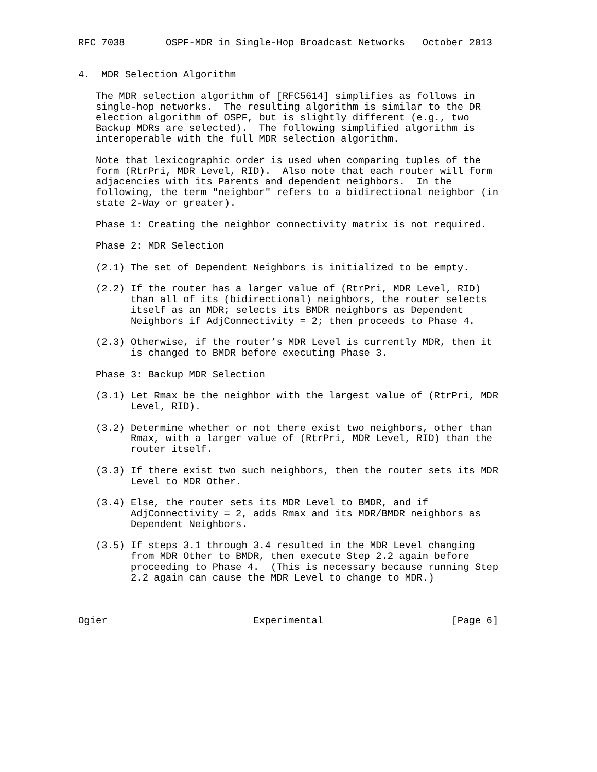RFC 7038       OSPF-MDR in Single-Hop Broadcast Networks   October 2013


4.  MDR Selection Algorithm

   The MDR selection algorithm of [RFC5614] simplifies as follows in
   single-hop networks.  The resulting algorithm is similar to the DR
   election algorithm of OSPF, but is slightly different (e.g., two
   Backup MDRs are selected).  The following simplified algorithm is
   interoperable with the full MDR selection algorithm.

   Note that lexicographic order is used when comparing tuples of the
   form (RtrPri, MDR Level, RID).  Also note that each router will form
   adjacencies with its Parents and dependent neighbors.  In the
   following, the term "neighbor" refers to a bidirectional neighbor (in
   state 2-Way or greater).

   Phase 1: Creating the neighbor connectivity matrix is not required.

   Phase 2: MDR Selection

   (2.1) The set of Dependent Neighbors is initialized to be empty.

   (2.2) If the router has a larger value of (RtrPri, MDR Level, RID)
         than all of its (bidirectional) neighbors, the router selects
         itself as an MDR; selects its BMDR neighbors as Dependent
         Neighbors if AdjConnectivity = 2; then proceeds to Phase 4.

   (2.3) Otherwise, if the router’s MDR Level is currently MDR, then it
         is changed to BMDR before executing Phase 3.

   Phase 3: Backup MDR Selection

   (3.1) Let Rmax be the neighbor with the largest value of (RtrPri, MDR
         Level, RID).

   (3.2) Determine whether or not there exist two neighbors, other than
         Rmax, with a larger value of (RtrPri, MDR Level, RID) than the
         router itself.

   (3.3) If there exist two such neighbors, then the router sets its MDR
         Level to MDR Other.

   (3.4) Else, the router sets its MDR Level to BMDR, and if
         AdjConnectivity = 2, adds Rmax and its MDR/BMDR neighbors as
         Dependent Neighbors.

   (3.5) If steps 3.1 through 3.4 resulted in the MDR Level changing
         from MDR Other to BMDR, then execute Step 2.2 again before
         proceeding to Phase 4.  (This is necessary because running Step
         2.2 again can cause the MDR Level to change to MDR.)



Ogier                         Experimental                      [Page 6]